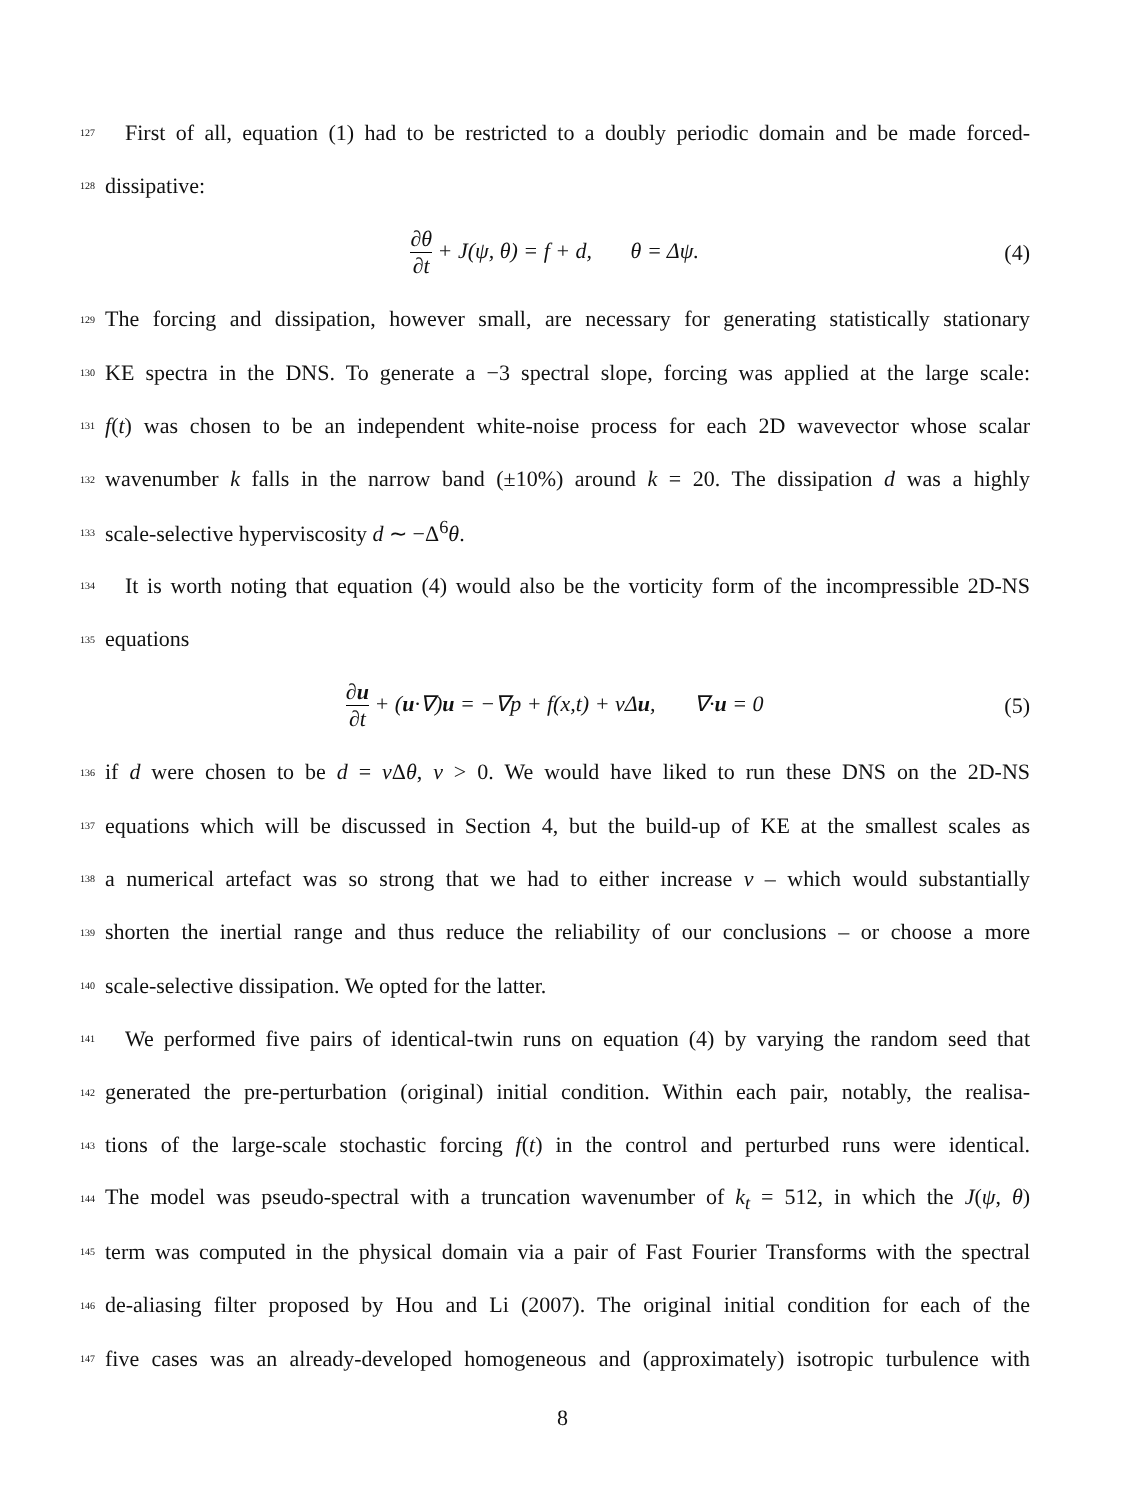127
First of all, equation (1) had to be restricted to a doubly periodic domain and be made forced-
128
dissipative:
∂θ ∂t + J(ψ, θ) = f + d, θ = Δψ.
(4)
129
The forcing and dissipation, however small, are necessary for generating statistically stationary
130
KE spectra in the DNS. To generate a −3 spectral slope, forcing was applied at the large scale:
131
f(t) was chosen to be an independent white-noise process for each 2D wavevector whose scalar
132
wavenumber k falls in the narrow band (±10%) around k = 20. The dissipation d was a highly
133
scale-selective hyperviscosity d ∼ −Δ<sup>6</sup>θ.
134
It is worth noting that equation (4) would also be the vorticity form of the incompressible 2D-NS
135
equations
∂u ∂t + (u·∇)u = −∇p + f(x,t) + νΔu, ∇·u = 0
(5)
136
if d were chosen to be d = ν Δθ, ν > 0. We would have liked to run these DNS on the 2D-NS
137
equations which will be discussed in Section 4, but the build-up of KE at the smallest scales as
138
a numerical artefact was so strong that we had to either increase ν – which would substantially
139
shorten the inertial range and thus reduce the reliability of our conclusions – or choose a more
140
scale-selective dissipation. We opted for the latter.
141
We performed five pairs of identical-twin runs on equation (4) by varying the random seed that
142
generated the pre-perturbation (original) initial condition. Within each pair, notably, the realisa-
143
tions of the large-scale stochastic forcing f(t) in the control and perturbed runs were identical.
144
The model was pseudo-spectral with a truncation wavenumber of k<sub>t</sub> = 512, in which the J(ψ, θ)
145
term was computed in the physical domain via a pair of Fast Fourier Transforms with the spectral
146
de-aliasing filter proposed by Hou and Li (2007). The original initial condition for each of the
147
five cases was an already-developed homogeneous and (approximately) isotropic turbulence with
8